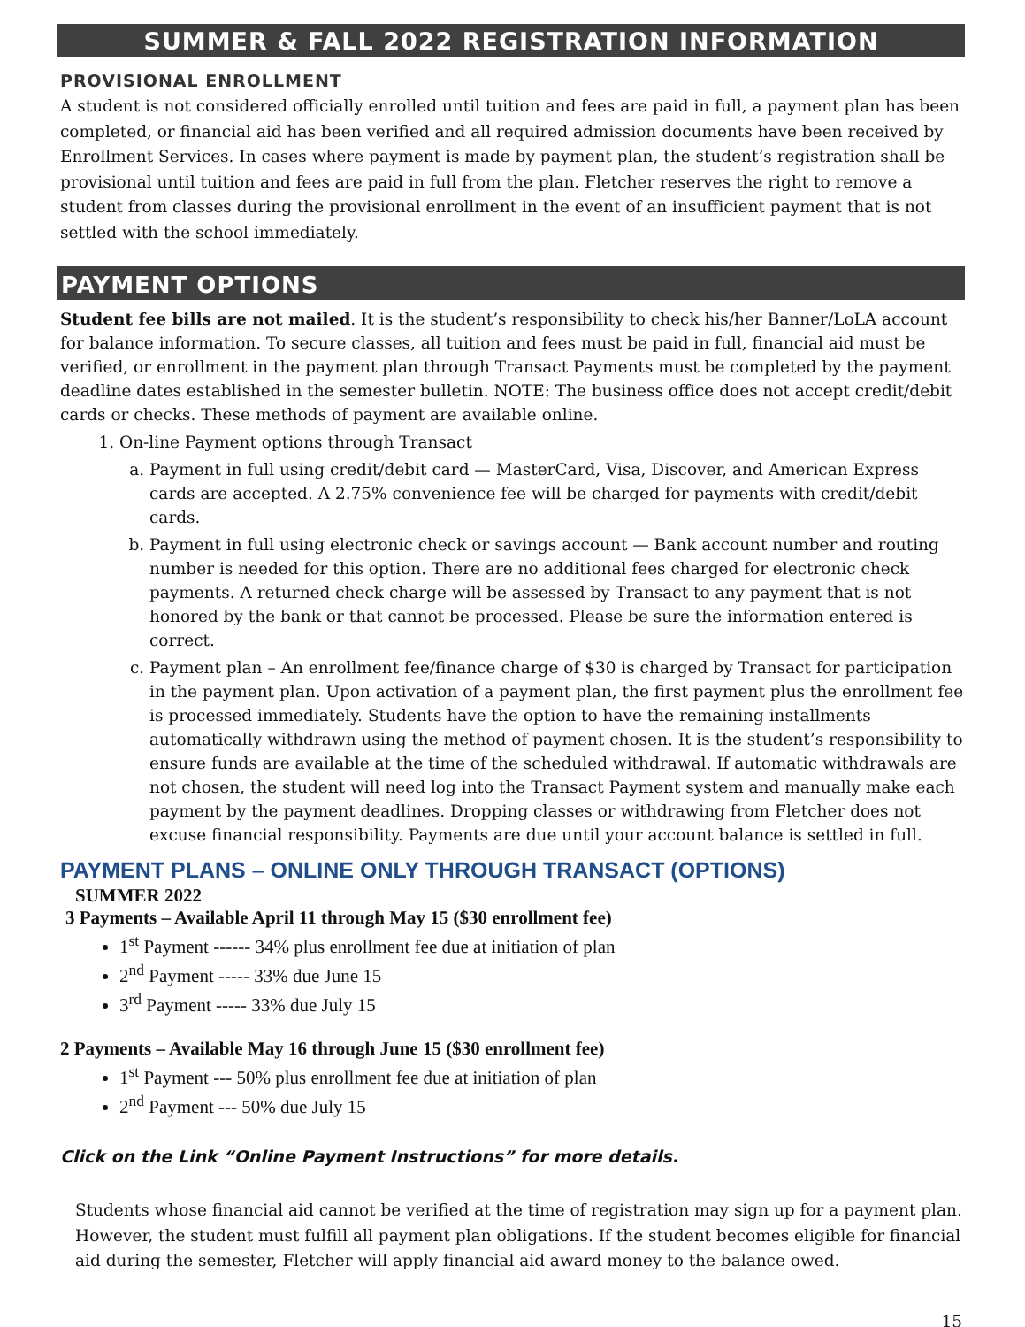SUMMER & FALL 2022 REGISTRATION INFORMATION
PROVISIONAL ENROLLMENT
A student is not considered officially enrolled until tuition and fees are paid in full, a payment plan has been completed, or financial aid has been verified and all required admission documents have been received by Enrollment Services. In cases where payment is made by payment plan, the student’s registration shall be provisional until tuition and fees are paid in full from the plan. Fletcher reserves the right to remove a student from classes during the provisional enrollment in the event of an insufficient payment that is not settled with the school immediately.
PAYMENT OPTIONS
Student fee bills are not mailed. It is the student’s responsibility to check his/her Banner/LoLA account for balance information. To secure classes, all tuition and fees must be paid in full, financial aid must be verified, or enrollment in the payment plan through Transact Payments must be completed by the payment deadline dates established in the semester bulletin. NOTE: The business office does not accept credit/debit cards or checks. These methods of payment are available online.
1. On-line Payment options through Transact
a. Payment in full using credit/debit card — MasterCard, Visa, Discover, and American Express cards are accepted. A 2.75% convenience fee will be charged for payments with credit/debit cards.
b. Payment in full using electronic check or savings account — Bank account number and routing number is needed for this option. There are no additional fees charged for electronic check payments. A returned check charge will be assessed by Transact to any payment that is not honored by the bank or that cannot be processed. Please be sure the information entered is correct.
c. Payment plan – An enrollment fee/finance charge of $30 is charged by Transact for participation in the payment plan. Upon activation of a payment plan, the first payment plus the enrollment fee is processed immediately. Students have the option to have the remaining installments automatically withdrawn using the method of payment chosen. It is the student’s responsibility to ensure funds are available at the time of the scheduled withdrawal. If automatic withdrawals are not chosen, the student will need log into the Transact Payment system and manually make each payment by the payment deadlines. Dropping classes or withdrawing from Fletcher does not excuse financial responsibility. Payments are due until your account balance is settled in full.
PAYMENT PLANS – ONLINE ONLY THROUGH TRANSACT (OPTIONS)
SUMMER 2022
3 Payments – Available April 11 through May 15 ($30 enrollment fee)
1<sup>st</sup> Payment ------ 34% plus enrollment fee due at initiation of plan
2<sup>nd</sup> Payment ----- 33% due June 15
3<sup>rd</sup> Payment ----- 33% due July 15
2 Payments – Available May 16 through June 15 ($30 enrollment fee)
1<sup>st</sup> Payment --- 50% plus enrollment fee due at initiation of plan
2<sup>nd</sup> Payment --- 50% due July 15
Click on the Link “Online Payment Instructions” for more details.
Students whose financial aid cannot be verified at the time of registration may sign up for a payment plan. However, the student must fulfill all payment plan obligations. If the student becomes eligible for financial aid during the semester, Fletcher will apply financial aid award money to the balance owed.
15